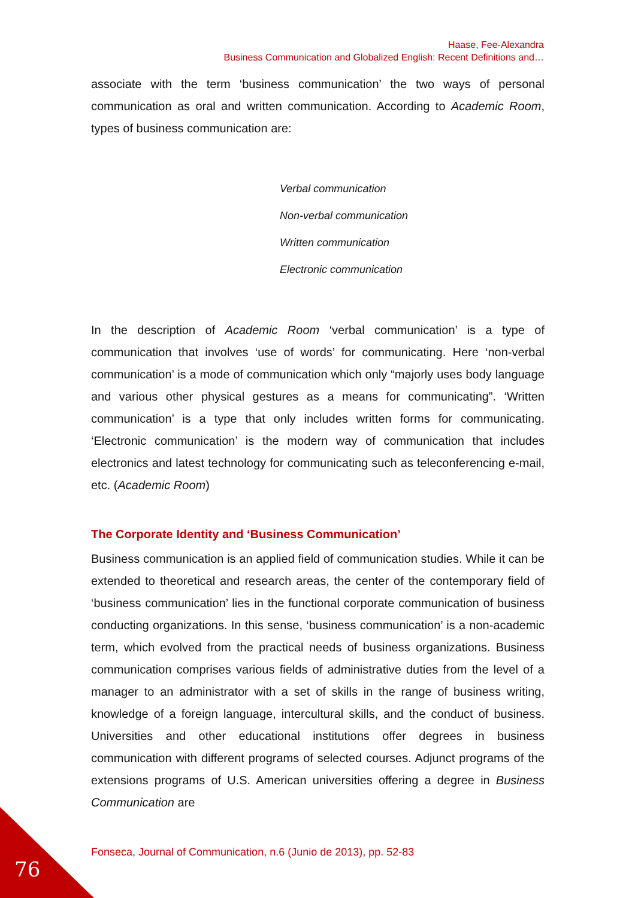Haase, Fee-Alexandra
Business Communication and Globalized English: Recent Definitions and…
associate with the term ‘business communication’ the two ways of personal communication as oral and written communication. According to Academic Room, types of business communication are:
Verbal communication
Non-verbal communication
Written communication
Electronic communication
In the description of Academic Room ‘verbal communication’ is a type of communication that involves ‘use of words’ for communicating. Here ‘non-verbal communication’ is a mode of communication which only “majorly uses body language and various other physical gestures as a means for communicating”. ‘Written communication’ is a type that only includes written forms for communicating. ‘Electronic communication’ is the modern way of communication that includes electronics and latest technology for communicating such as teleconferencing e-mail, etc. (Academic Room)
The Corporate Identity and ‘Business Communication’
Business communication is an applied field of communication studies. While it can be extended to theoretical and research areas, the center of the contemporary field of ‘business communication’ lies in the functional corporate communication of business conducting organizations. In this sense, ‘business communication’ is a non-academic term, which evolved from the practical needs of business organizations. Business communication comprises various fields of administrative duties from the level of a manager to an administrator with a set of skills in the range of business writing, knowledge of a foreign language, intercultural skills, and the conduct of business. Universities and other educational institutions offer degrees in business communication with different programs of selected courses. Adjunct programs of the extensions programs of U.S. American universities offering a degree in Business Communication are
Fonseca, Journal of Communication, n.6 (Junio de 2013), pp. 52-83
76